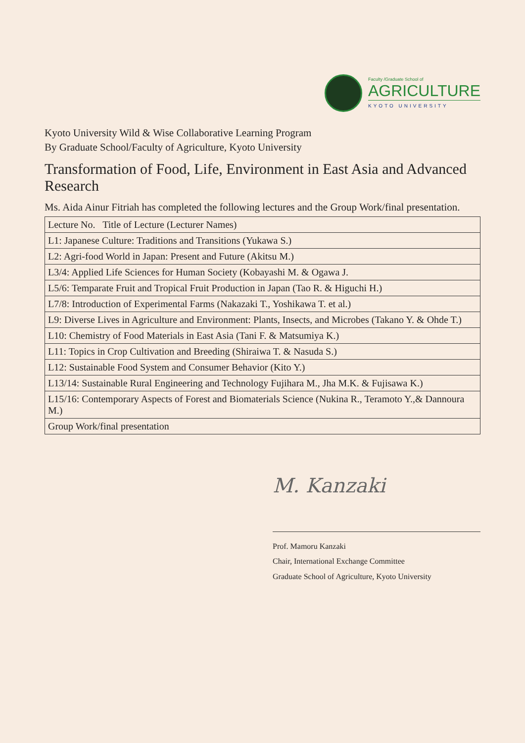Faculty /Graduate School of
AGRICULTURE
KYOTO UNIVERSITY
Kyoto University Wild & Wise Collaborative Learning Program
By Graduate School/Faculty of Agriculture, Kyoto University
Transformation of Food, Life, Environment in East Asia and Advanced Research
Ms. Aida Ainur Fitriah has completed the following lectures and the Group Work/final presentation.
| Lecture No. Title of Lecture (Lecturer Names) |
| L1: Japanese Culture: Traditions and Transitions (Yukawa S.) |
| L2: Agri-food World in Japan: Present and Future (Akitsu M.) |
| L3/4: Applied Life Sciences for Human Society (Kobayashi M. & Ogawa J. |
| L5/6: Temparate Fruit and Tropical Fruit Production in Japan (Tao R. & Higuchi H.) |
| L7/8: Introduction of Experimental Farms (Nakazaki T., Yoshikawa T. et al.) |
| L9: Diverse Lives in Agriculture and Environment: Plants, Insects, and Microbes (Takano Y. & Ohde T.) |
| L10: Chemistry of Food Materials in East Asia (Tani F. & Matsumiya K.) |
| L11: Topics in Crop Cultivation and Breeding (Shiraiwa T. & Nasuda S.) |
| L12: Sustainable Food System and Consumer Behavior (Kito Y.) |
| L13/14: Sustainable Rural Engineering and Technology Fujihara M., Jha M.K. & Fujisawa K.) |
| L15/16: Contemporary Aspects of Forest and Biomaterials Science (Nukina R., Teramoto Y.,& Dannoura M.) |
| Group Work/final presentation |
M. Kanzaki
Prof. Mamoru Kanzaki
Chair, International Exchange Committee
Graduate School of Agriculture, Kyoto University